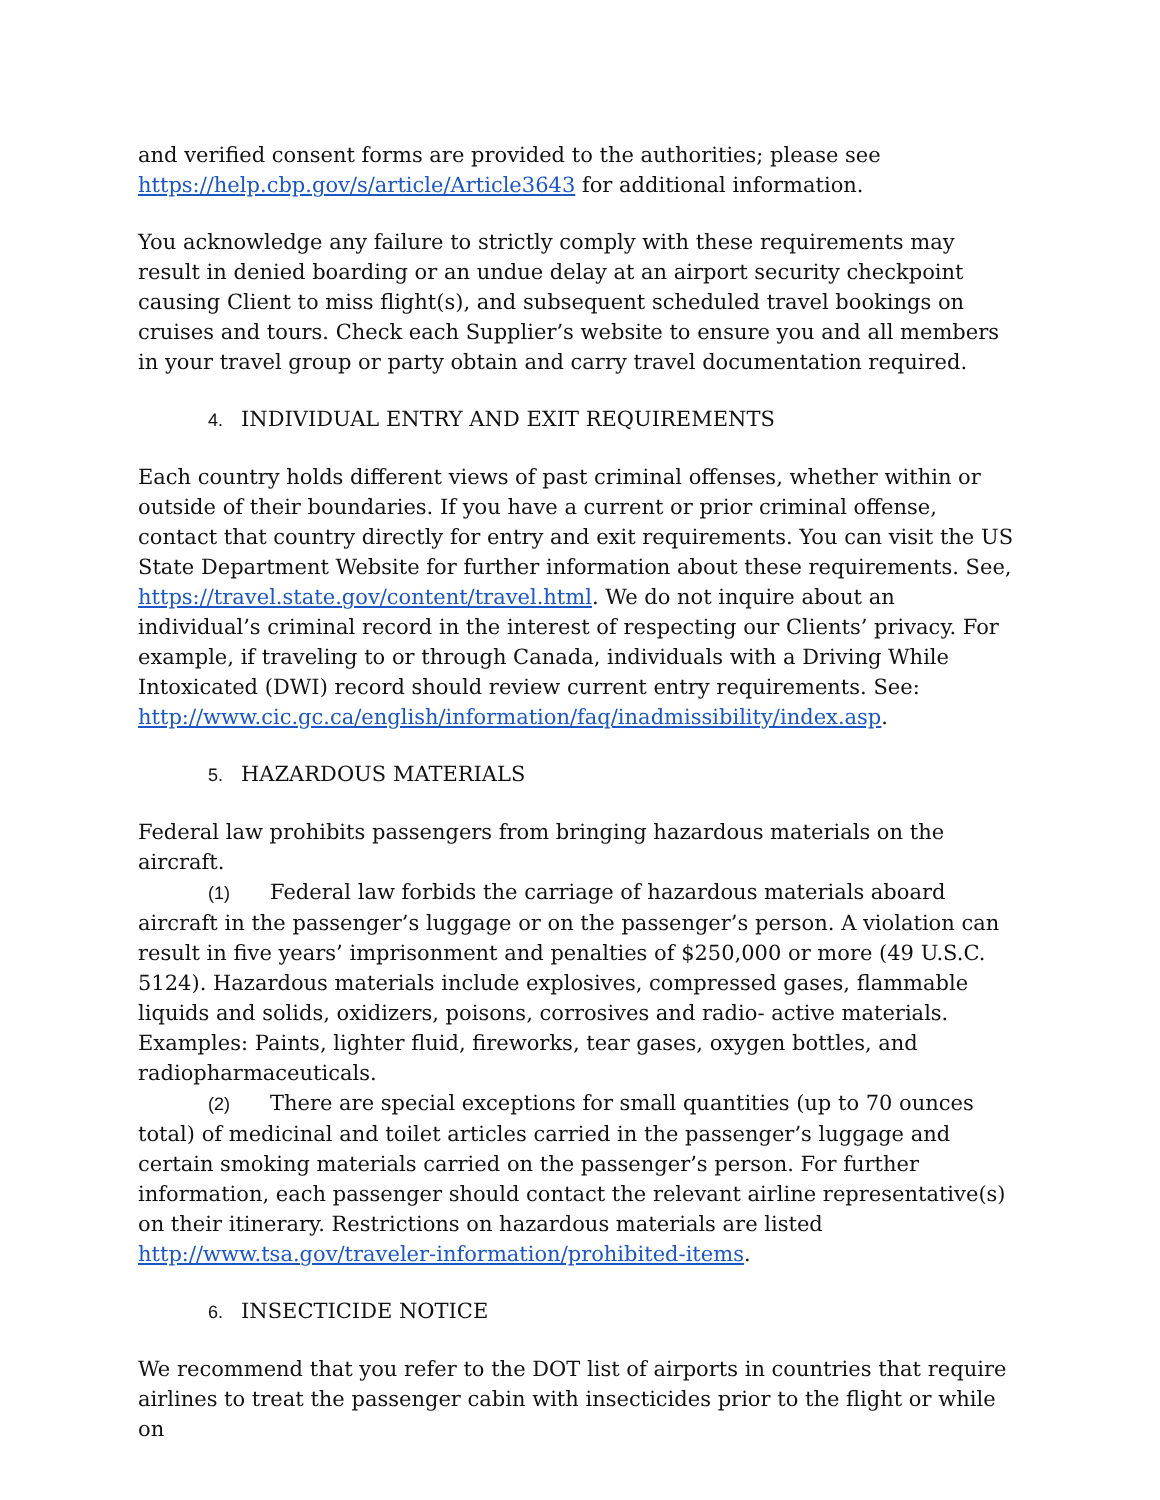and verified consent forms are provided to the authorities; please see https://help.cbp.gov/s/article/Article3643 for additional information.
You acknowledge any failure to strictly comply with these requirements may result in denied boarding or an undue delay at an airport security checkpoint causing Client to miss flight(s), and subsequent scheduled travel bookings on cruises and tours. Check each Supplier’s website to ensure you and all members in your travel group or party obtain and carry travel documentation required.
4. INDIVIDUAL ENTRY AND EXIT REQUIREMENTS
Each country holds different views of past criminal offenses, whether within or outside of their boundaries. If you have a current or prior criminal offense, contact that country directly for entry and exit requirements. You can visit the US State Department Website for further information about these requirements. See, https://travel.state.gov/content/travel.html. We do not inquire about an individual’s criminal record in the interest of respecting our Clients’ privacy. For example, if traveling to or through Canada, individuals with a Driving While Intoxicated (DWI) record should review current entry requirements. See: http://www.cic.gc.ca/english/information/faq/inadmissibility/index.asp.
5. HAZARDOUS MATERIALS
Federal law prohibits passengers from bringing hazardous materials on the aircraft.
(1) Federal law forbids the carriage of hazardous materials aboard aircraft in the passenger’s luggage or on the passenger’s person. A violation can result in five years’ imprisonment and penalties of $250,000 or more (49 U.S.C. 5124). Hazardous materials include explosives, compressed gases, flammable liquids and solids, oxidizers, poisons, corrosives and radio- active materials. Examples: Paints, lighter fluid, fireworks, tear gases, oxygen bottles, and radiopharmaceuticals.
(2) There are special exceptions for small quantities (up to 70 ounces total) of medicinal and toilet articles carried in the passenger’s luggage and certain smoking materials carried on the passenger’s person. For further information, each passenger should contact the relevant airline representative(s) on their itinerary. Restrictions on hazardous materials are listed http://www.tsa.gov/traveler-information/prohibited-items.
6. INSECTICIDE NOTICE
We recommend that you refer to the DOT list of airports in countries that require airlines to treat the passenger cabin with insecticides prior to the flight or while on